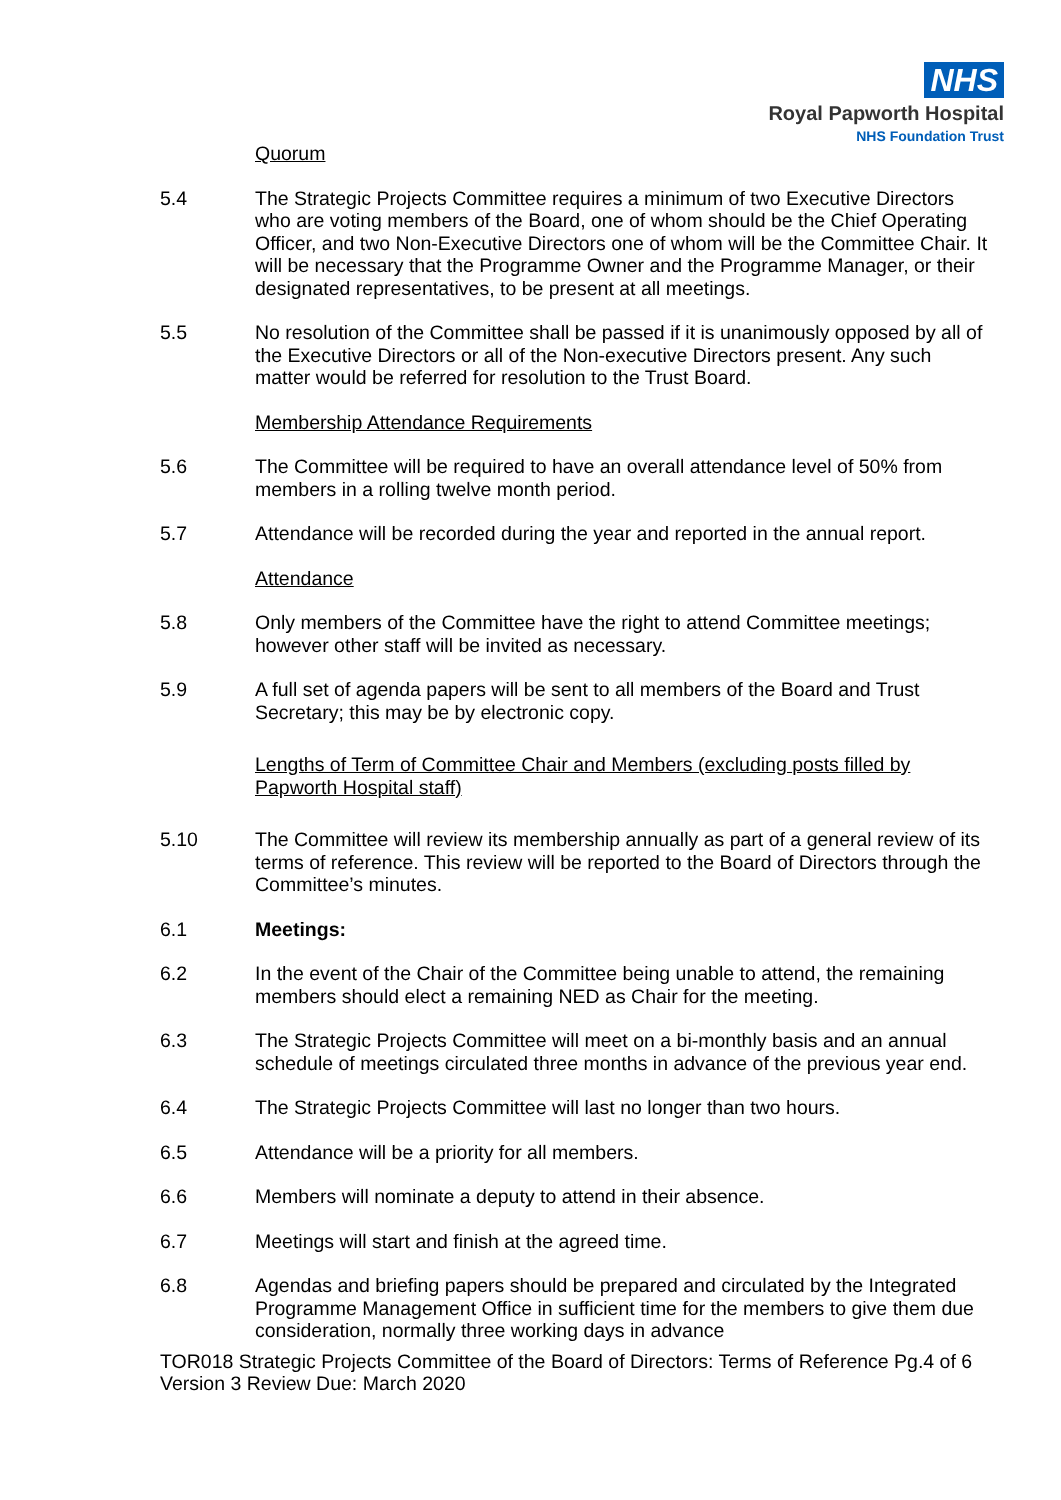NHS
Royal Papworth Hospital
NHS Foundation Trust
Quorum
5.4 The Strategic Projects Committee requires a minimum of two Executive Directors who are voting members of the Board, one of whom should be the Chief Operating Officer, and two Non-Executive Directors one of whom will be the Committee Chair. It will be necessary that the Programme Owner and the Programme Manager, or their designated representatives, to be present at all meetings.
5.5 No resolution of the Committee shall be passed if it is unanimously opposed by all of the Executive Directors or all of the Non-executive Directors present. Any such matter would be referred for resolution to the Trust Board.
Membership Attendance Requirements
5.6 The Committee will be required to have an overall attendance level of 50% from members in a rolling twelve month period.
5.7 Attendance will be recorded during the year and reported in the annual report.
Attendance
5.8 Only members of the Committee have the right to attend Committee meetings; however other staff will be invited as necessary.
5.9 A full set of agenda papers will be sent to all members of the Board and Trust Secretary; this may be by electronic copy.
Lengths of Term of Committee Chair and Members (excluding posts filled by Papworth Hospital staff)
5.10 The Committee will review its membership annually as part of a general review of its terms of reference. This review will be reported to the Board of Directors through the Committee’s minutes.
6.1 Meetings:
6.2 In the event of the Chair of the Committee being unable to attend, the remaining members should elect a remaining NED as Chair for the meeting.
6.3 The Strategic Projects Committee will meet on a bi-monthly basis and an annual schedule of meetings circulated three months in advance of the previous year end.
6.4 The Strategic Projects Committee will last no longer than two hours.
6.5 Attendance will be a priority for all members.
6.6 Members will nominate a deputy to attend in their absence.
6.7 Meetings will start and finish at the agreed time.
6.8 Agendas and briefing papers should be prepared and circulated by the Integrated Programme Management Office in sufficient time for the members to give them due consideration, normally three working days in advance
TOR018 Strategic Projects Committee of the Board of Directors: Terms of Reference Pg.4 of 6
Version 3 Review Due: March 2020